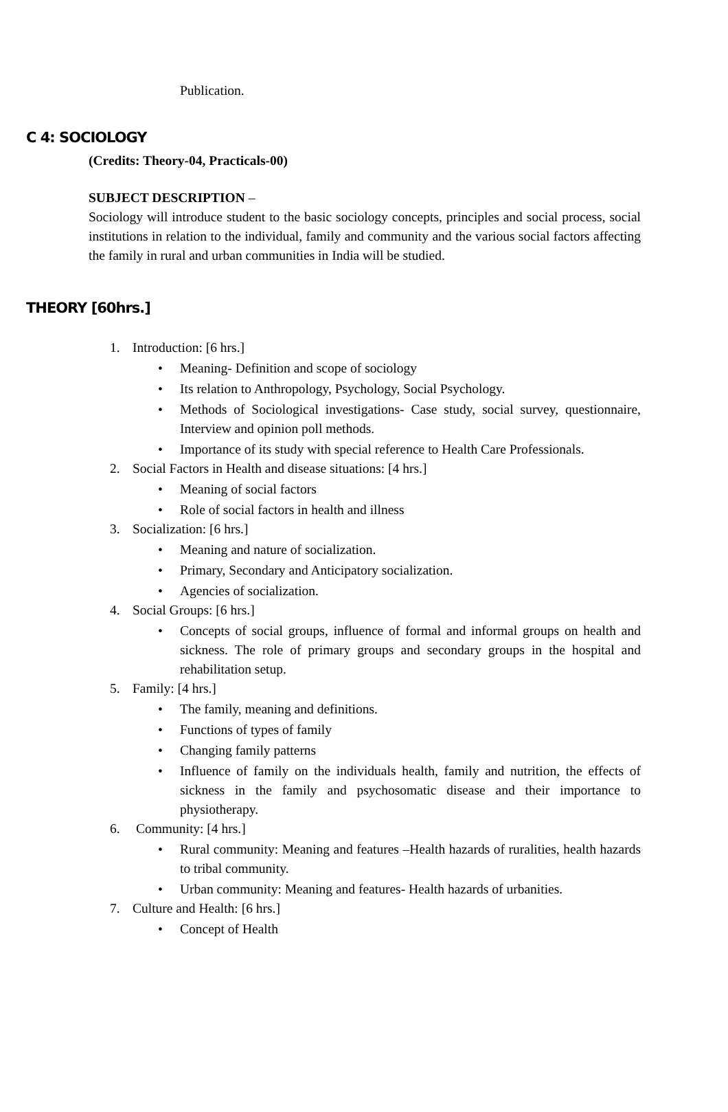Publication.
C 4: SOCIOLOGY
(Credits: Theory-04, Practicals-00)
SUBJECT DESCRIPTION –
Sociology will introduce student to the basic sociology concepts, principles and social process, social institutions in relation to the individual, family and community and the various social factors affecting the family in rural and urban communities in India will be studied.
THEORY [60hrs.]
1. Introduction: [6 hrs.]
• Meaning- Definition and scope of sociology
• Its relation to Anthropology, Psychology, Social Psychology.
• Methods of Sociological investigations- Case study, social survey, questionnaire, Interview and opinion poll methods.
• Importance of its study with special reference to Health Care Professionals.
2. Social Factors in Health and disease situations: [4 hrs.]
• Meaning of social factors
• Role of social factors in health and illness
3. Socialization: [6 hrs.]
• Meaning and nature of socialization.
• Primary, Secondary and Anticipatory socialization.
• Agencies of socialization.
4. Social Groups: [6 hrs.]
• Concepts of social groups, influence of formal and informal groups on health and sickness. The role of primary groups and secondary groups in the hospital and rehabilitation setup.
5. Family: [4 hrs.]
• The family, meaning and definitions.
• Functions of types of family
• Changing family patterns
• Influence of family on the individuals health, family and nutrition, the effects of sickness in the family and psychosomatic disease and their importance to physiotherapy.
6. Community: [4 hrs.]
• Rural community: Meaning and features –Health hazards of ruralities, health hazards to tribal community.
• Urban community: Meaning and features- Health hazards of urbanities.
7. Culture and Health: [6 hrs.]
• Concept of Health